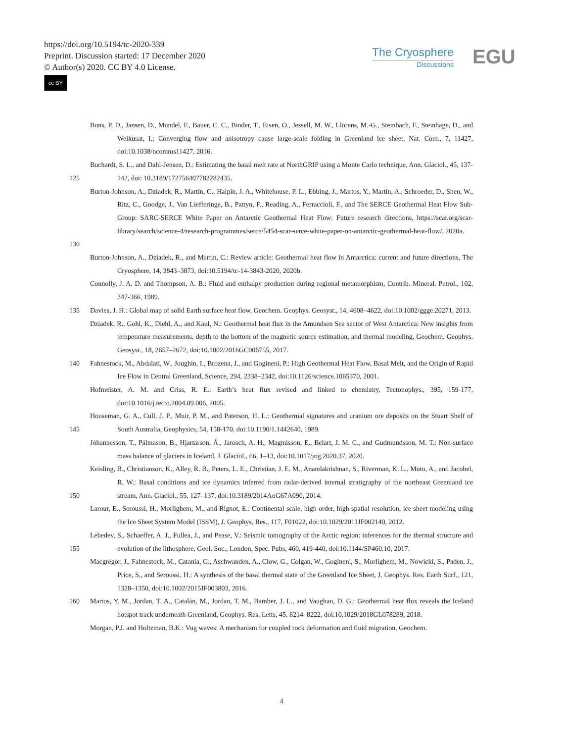https://doi.org/10.5194/tc-2020-339
Preprint. Discussion started: 17 December 2020
© Author(s) 2020. CC BY 4.0 License.
cc BY
The Cryosphere
Discussions
EGU
Bons, P. D., Jansen, D., Mundel, F., Bauer, C. C., Binder, T., Eisen, O., Jessell, M. W., Llorens, M.-G., Steinbach, F., Steinhage, D., and Weikusat, I.: Converging flow and anisotropy cause large-scale folding in Greenland ice sheet, Nat. Com., 7, 11427, doi:10.1038/ncomms11427, 2016.
125 Buchardt, S. L., and Dahl-Jensen, D.: Estimating the basal melt rate at NorthGRIP using a Monte Carlo technique, Ann. Glaciol., 45, 137-142, doi: 10.3189/172756407782282435.
130 Burton-Johnson, A., Dziadek, R., Martin, C., Halpin, J. A., Whitehouse, P. L., Ebbing, J., Martos, Y., Martin, A., Schroeder, D., Shen, W., Ritz, C., Goodge, J., Van Liefferinge, B., Pattyn, F., Reading, A., Ferraccioli, F., and The SERCE Geothermal Heat Flow Sub-Group: SARC-SERCE White Paper on Antarctic Geothermal Heat Flow: Future research directions, https://scar.org/scar-library/search/science-4/research-programmes/serce/5454-scar-serce-white-paper-on-antarctic-geothermal-heat-flow/, 2020a.
Burton-Johnson, A., Dziadek, R., and Martin, C.: Review article: Geothermal heat flow in Antarctica: current and future directions, The Cryosphere, 14, 3843–3873, doi:10.5194/tc-14-3843-2020, 2020b.
Connolly, J. A. D. and Thompson, A. B.: Fluid and enthalpy production during regional metamorphism, Contrib. Mineral. Petrol., 102, 347-366, 1989.
135 Davies, J. H.: Global map of solid Earth surface heat flow, Geochem. Geophys. Geosyst., 14, 4608–4622, doi:10.1002/ggge.20271, 2013.
Dziadek, R., Gohl, K., Diehl, A., and Kaul, N.: Geothermal heat flux in the Amundsen Sea sector of West Antarctica: New insights from temperature measurements, depth to the bottom of the magnetic source estimation, and thermal modeling, Geochem. Geophys. Geosyst., 18, 2657–2672, doi:10.1002/2016GC006755, 2017.
140 Fahnestock, M., Abdalati, W., Joughin, I., Brozena, J., and Gogineni, P.: High Geothermal Heat Flow, Basal Melt, and the Origin of Rapid Ice Flow in Central Greenland, Science, 294, 2338–2342, doi:10.1126/science.1065370, 2001.
Hofmeister, A. M. and Criss, R. E.: Earth’s heat flux revised and linked to chemistry, Tectonophys., 395, 159-177, doi:10.1016/j.tecto.2004.09.006, 2005.
145 Houseman, G. A., Cull, J. P., Muir, P. M., and Paterson, H. L.: Geothermal signatures and uranium ore deposits on the Stuart Shelf of South Australia, Geophysics, 54, 158-170, doi:10.1190/1.1442640, 1989.
Jóhannesson, T., Pálmason, B., Hjartarson, Á., Jarosch, A. H., Magnússon, E., Belart, J. M. C., and Gudmundsson, M. T.: Non-surface mass balance of glaciers in Iceland, J. Glaciol., 66, 1–13, doi:10.1017/jog.2020.37, 2020.
150 Keisling, B., Christianson, K., Alley, R. B., Peters, L. E., Christian, J. E. M., Anandakrishnan, S., Riverman, K. L., Muto, A., and Jacobel, R. W.: Basal conditions and ice dynamics inferred from radar-derived internal stratigraphy of the northeast Greenland ice stream, Ann. Glaciol., 55, 127–137, doi:10.3189/2014AoG67A090, 2014.
Larour, E., Seroussi, H., Morlighem, M., and Rignot, E.: Continental scale, high order, high spatial resolution, ice sheet modeling using the Ice Sheet System Model (ISSM), J. Geophys. Res., 117, F01022, doi:10.1029/2011JF002140, 2012.
155 Lebedev, S., Schaeffer, A. J., Fullea, J., and Pease, V.: Seismic tomography of the Arctic region: inferences for the thermal structure and evolution of the lithosphere, Geol. Soc., London, Spec. Pubs, 460, 419-440, doi:10.1144/SP460.10, 2017.
Macgregor, J., Fahnestock, M., Catania, G., Aschwanden, A., Clow, G., Colgan, W., Gogineni, S., Morlighem, M., Nowicki, S., Paden, J., Price, S., and Seroussi, H.: A synthesis of the basal thermal state of the Greenland Ice Sheet, J. Geophys. Res. Earth Surf., 121, 1328–1350, doi:10.1002/2015JF003803, 2016.
160 Martos, Y. M., Jordan, T. A., Catalán, M., Jordan, T. M., Bamber, J. L., and Vaughan, D. G.: Geothermal heat flux reveals the Iceland hotspot track underneath Greenland, Geophys. Res. Letts, 45, 8214–8222, doi:10.1029/2018GL078289, 2018.
Morgan, P.J. and Holtzman, B.K.: Vug waves: A mechanism for coupled rock deformation and fluid migration, Geochem.
4